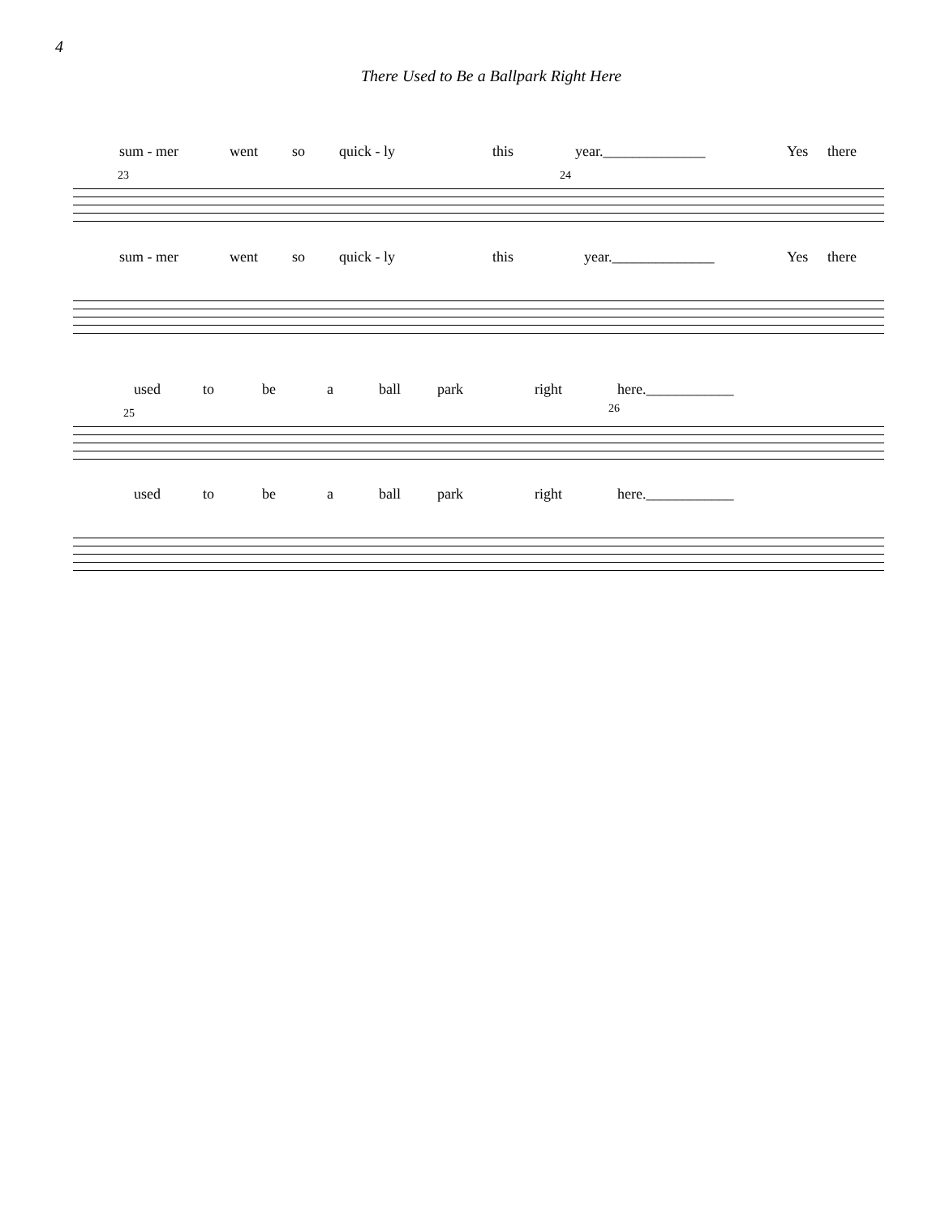4
There Used to Be a Ballpark Right Here
sum - mer went so quick - ly this year.______________ Yes there
23 24
sum - mer went so quick - ly this year.______________ Yes there
used to be a ball park right here.____________
25 26
used to be a ball park right here.____________